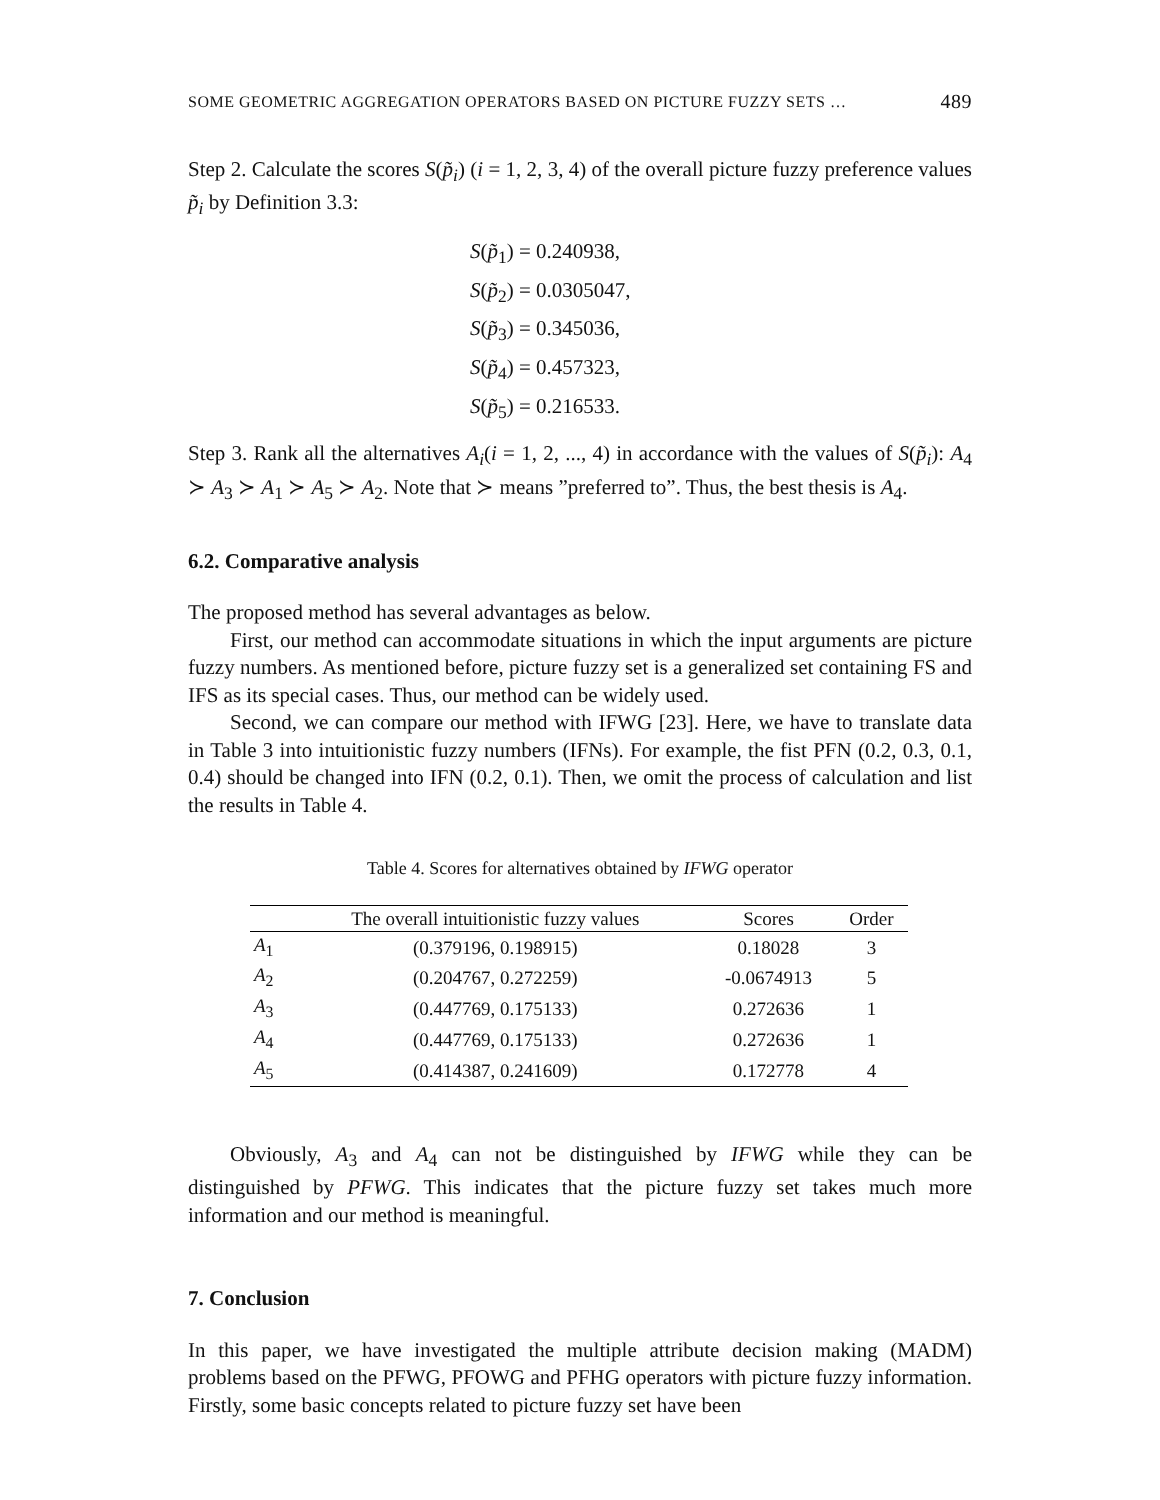SOME GEOMETRIC AGGREGATION OPERATORS BASED ON PICTURE FUZZY SETS … 489
Step 2. Calculate the scores S(p̃<sub>i</sub>) (i = 1, 2, 3, 4) of the overall picture fuzzy preference values p̃<sub>i</sub> by Definition 3.3:
S(p̃<sub>1</sub>) = 0.240938,
S(p̃<sub>2</sub>) = 0.0305047,
S(p̃<sub>3</sub>) = 0.345036,
S(p̃<sub>4</sub>) = 0.457323,
S(p̃<sub>5</sub>) = 0.216533.
Step 3. Rank all the alternatives A<sub>i</sub>(i = 1, 2, ..., 4) in accordance with the values of S(p̃<sub>i</sub>): A<sub>4</sub> ≻ A<sub>3</sub> ≻ A<sub>1</sub> ≻ A<sub>5</sub> ≻ A<sub>2</sub>. Note that ≻ means ”preferred to”. Thus, the best thesis is A<sub>4</sub>.
6.2. Comparative analysis
The proposed method has several advantages as below.
First, our method can accommodate situations in which the input arguments are picture fuzzy numbers. As mentioned before, picture fuzzy set is a generalized set containing FS and IFS as its special cases. Thus, our method can be widely used.
Second, we can compare our method with IFWG [23]. Here, we have to translate data in Table 3 into intuitionistic fuzzy numbers (IFNs). For example, the fist PFN (0.2, 0.3, 0.1, 0.4) should be changed into IFN (0.2, 0.1). Then, we omit the process of calculation and list the results in Table 4.
Table 4. Scores for alternatives obtained by IFWG operator
| | The overall intuitionistic fuzzy values | Scores | Order |
| --- | --- | --- | --- |
| A<sub>1</sub> | (0.379196, 0.198915) | 0.18028 | 3 |
| A<sub>2</sub> | (0.204767, 0.272259) | -0.0674913 | 5 |
| A<sub>3</sub> | (0.447769, 0.175133) | 0.272636 | 1 |
| A<sub>4</sub> | (0.447769, 0.175133) | 0.272636 | 1 |
| A<sub>5</sub> | (0.414387, 0.241609) | 0.172778 | 4 |
Obviously, A<sub>3</sub> and A<sub>4</sub> can not be distinguished by IFWG while they can be distinguished by PFWG. This indicates that the picture fuzzy set takes much more information and our method is meaningful.
7. Conclusion
In this paper, we have investigated the multiple attribute decision making (MADM) problems based on the PFWG, PFOWG and PFHG operators with picture fuzzy information. Firstly, some basic concepts related to picture fuzzy set have been